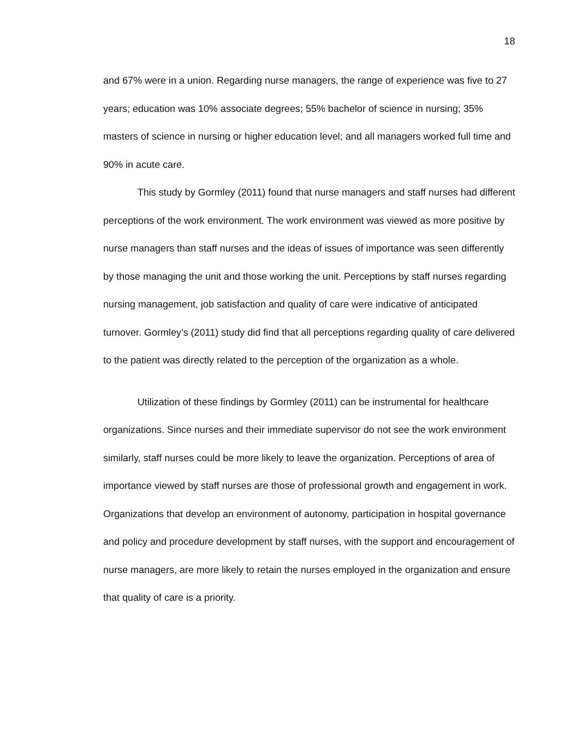18
and 67% were in a union. Regarding nurse managers, the range of experience was five to 27 years; education was 10% associate degrees; 55% bachelor of science in nursing; 35% masters of science in nursing or higher education level; and all managers worked full time and 90% in acute care.
This study by Gormley (2011) found that nurse managers and staff nurses had different perceptions of the work environment. The work environment was viewed as more positive by nurse managers than staff nurses and the ideas of issues of importance was seen differently by those managing the unit and those working the unit. Perceptions by staff nurses regarding nursing management, job satisfaction and quality of care were indicative of anticipated turnover. Gormley’s (2011) study did find that all perceptions regarding quality of care delivered to the patient was directly related to the perception of the organization as a whole.
Utilization of these findings by Gormley (2011) can be instrumental for healthcare organizations. Since nurses and their immediate supervisor do not see the work environment similarly, staff nurses could be more likely to leave the organization. Perceptions of area of importance viewed by staff nurses are those of professional growth and engagement in work. Organizations that develop an environment of autonomy, participation in hospital governance and policy and procedure development by staff nurses, with the support and encouragement of nurse managers, are more likely to retain the nurses employed in the organization and ensure that quality of care is a priority.